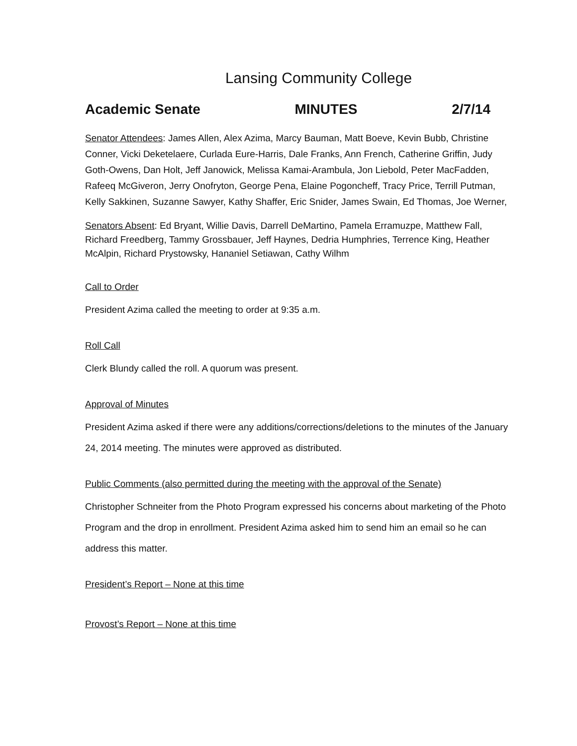Lansing Community College
Academic Senate MINUTES 2/7/14
Senator Attendees: James Allen, Alex Azima, Marcy Bauman, Matt Boeve, Kevin Bubb, Christine Conner, Vicki Deketelaere, Curlada Eure-Harris, Dale Franks, Ann French, Catherine Griffin, Judy Goth-Owens, Dan Holt, Jeff Janowick, Melissa Kamai-Arambula, Jon Liebold, Peter MacFadden, Rafeeq McGiveron, Jerry Onofryton, George Pena, Elaine Pogoncheff, Tracy Price, Terrill Putman, Kelly Sakkinen, Suzanne Sawyer, Kathy Shaffer, Eric Snider, James Swain, Ed Thomas, Joe Werner,
Senators Absent: Ed Bryant, Willie Davis, Darrell DeMartino, Pamela Erramuzpe, Matthew Fall, Richard Freedberg, Tammy Grossbauer, Jeff Haynes, Dedria Humphries, Terrence King, Heather McAlpin, Richard Prystowsky, Hananiel Setiawan, Cathy Wilhm
Call to Order
President Azima called the meeting to order at 9:35 a.m.
Roll Call
Clerk Blundy called the roll. A quorum was present.
Approval of Minutes
President Azima asked if there were any additions/corrections/deletions to the minutes of the January 24, 2014 meeting. The minutes were approved as distributed.
Public Comments (also permitted during the meeting with the approval of the Senate)
Christopher Schneiter from the Photo Program expressed his concerns about marketing of the Photo Program and the drop in enrollment. President Azima asked him to send him an email so he can address this matter.
President’s Report – None at this time
Provost’s Report – None at this time